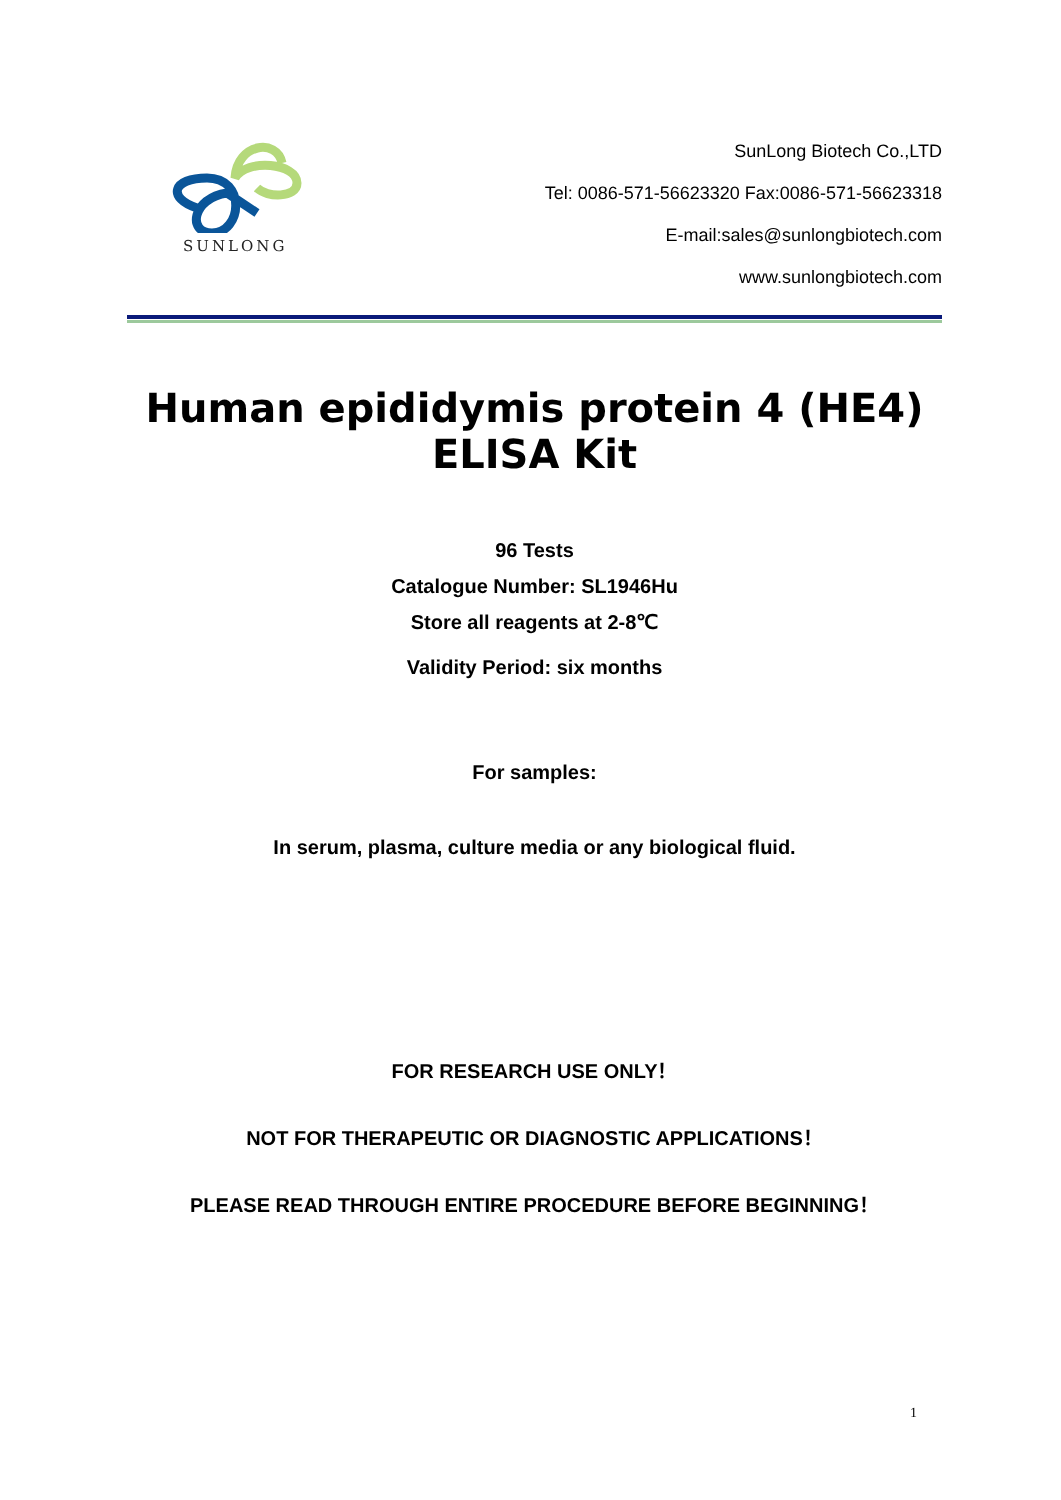SUNLONG
SunLong Biotech Co.,LTD
Tel: 0086-571-56623320 Fax:0086-571-56623318
E-mail:sales@sunlongbiotech.com
www.sunlongbiotech.com
Human epididymis protein 4 (HE4)
ELISA Kit
96 Tests
Catalogue Number: SL1946Hu
Store all reagents at 2-8℃
Validity Period: six months
For samples:
In serum, plasma, culture media or any biological fluid.
FOR RESEARCH USE ONLY！
NOT FOR THERAPEUTIC OR DIAGNOSTIC APPLICATIONS！
PLEASE READ THROUGH ENTIRE PROCEDURE BEFORE BEGINNING！
1